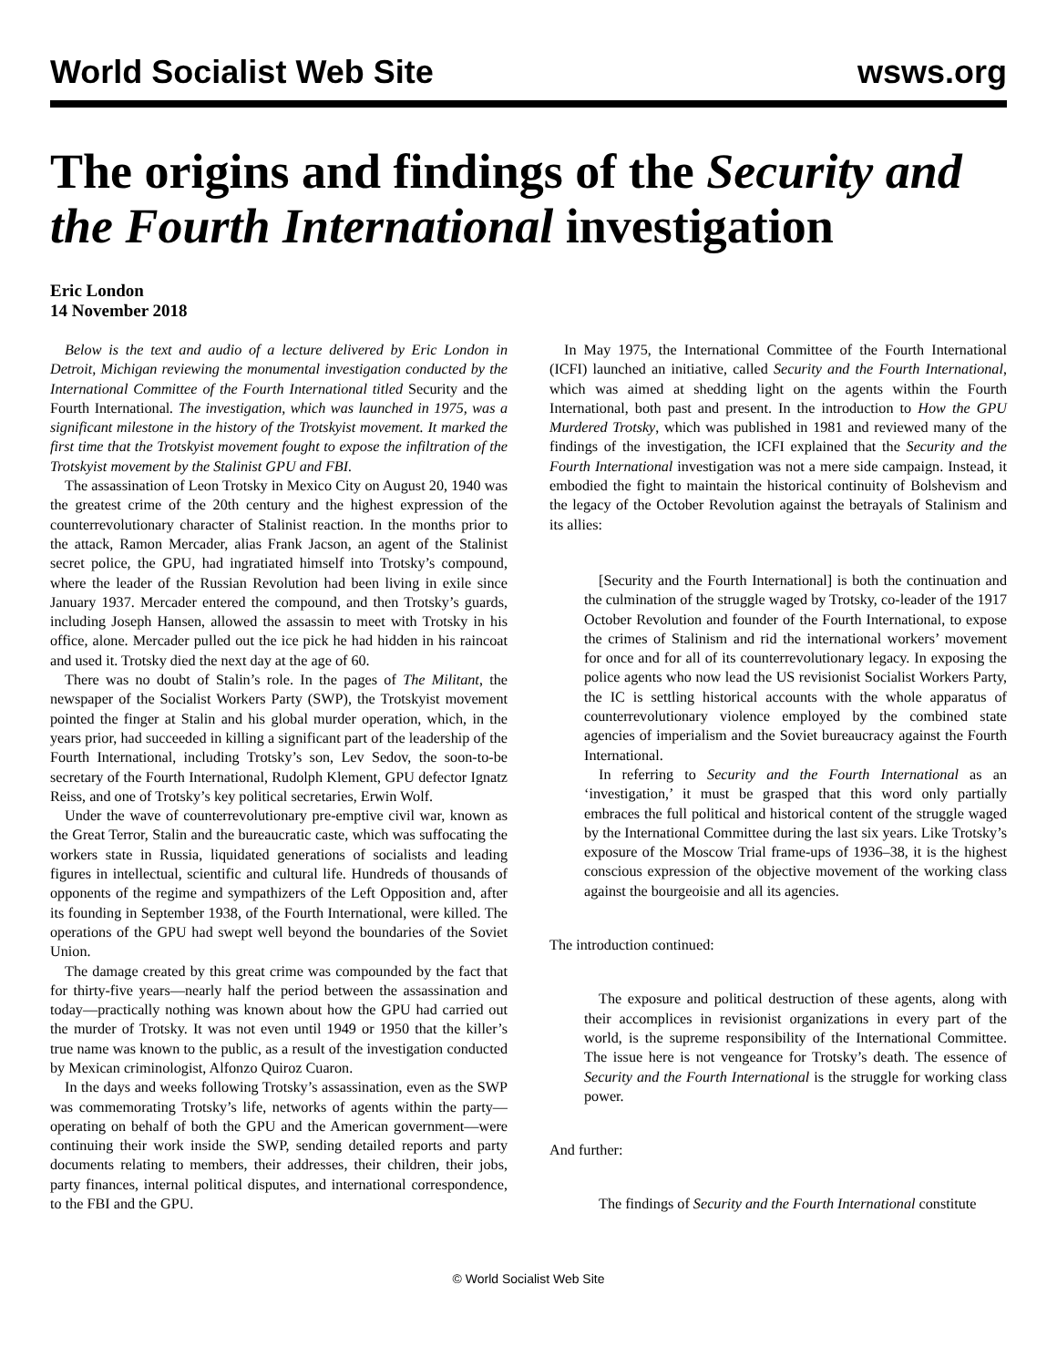World Socialist Web Site wsws.org
The origins and findings of the Security and the Fourth International investigation
Eric London
14 November 2018
Below is the text and audio of a lecture delivered by Eric London in Detroit, Michigan reviewing the monumental investigation conducted by the International Committee of the Fourth International titled Security and the Fourth International. The investigation, which was launched in 1975, was a significant milestone in the history of the Trotskyist movement. It marked the first time that the Trotskyist movement fought to expose the infiltration of the Trotskyist movement by the Stalinist GPU and FBI.
The assassination of Leon Trotsky in Mexico City on August 20, 1940 was the greatest crime of the 20th century and the highest expression of the counterrevolutionary character of Stalinist reaction. In the months prior to the attack, Ramon Mercader, alias Frank Jacson, an agent of the Stalinist secret police, the GPU, had ingratiated himself into Trotsky’s compound, where the leader of the Russian Revolution had been living in exile since January 1937. Mercader entered the compound, and then Trotsky’s guards, including Joseph Hansen, allowed the assassin to meet with Trotsky in his office, alone. Mercader pulled out the ice pick he had hidden in his raincoat and used it. Trotsky died the next day at the age of 60.
There was no doubt of Stalin’s role. In the pages of The Militant, the newspaper of the Socialist Workers Party (SWP), the Trotskyist movement pointed the finger at Stalin and his global murder operation, which, in the years prior, had succeeded in killing a significant part of the leadership of the Fourth International, including Trotsky’s son, Lev Sedov, the soon-to-be secretary of the Fourth International, Rudolph Klement, GPU defector Ignatz Reiss, and one of Trotsky’s key political secretaries, Erwin Wolf.
Under the wave of counterrevolutionary pre-emptive civil war, known as the Great Terror, Stalin and the bureaucratic caste, which was suffocating the workers state in Russia, liquidated generations of socialists and leading figures in intellectual, scientific and cultural life. Hundreds of thousands of opponents of the regime and sympathizers of the Left Opposition and, after its founding in September 1938, of the Fourth International, were killed. The operations of the GPU had swept well beyond the boundaries of the Soviet Union.
The damage created by this great crime was compounded by the fact that for thirty-five years—nearly half the period between the assassination and today—practically nothing was known about how the GPU had carried out the murder of Trotsky. It was not even until 1949 or 1950 that the killer’s true name was known to the public, as a result of the investigation conducted by Mexican criminologist, Alfonzo Quiroz Cuaron.
In the days and weeks following Trotsky’s assassination, even as the SWP was commemorating Trotsky’s life, networks of agents within the party—operating on behalf of both the GPU and the American government—were continuing their work inside the SWP, sending detailed reports and party documents relating to members, their addresses, their children, their jobs, party finances, internal political disputes, and international correspondence, to the FBI and the GPU.
In May 1975, the International Committee of the Fourth International (ICFI) launched an initiative, called Security and the Fourth International, which was aimed at shedding light on the agents within the Fourth International, both past and present. In the introduction to How the GPU Murdered Trotsky, which was published in 1981 and reviewed many of the findings of the investigation, the ICFI explained that the Security and the Fourth International investigation was not a mere side campaign. Instead, it embodied the fight to maintain the historical continuity of Bolshevism and the legacy of the October Revolution against the betrayals of Stalinism and its allies:
[Security and the Fourth International] is both the continuation and the culmination of the struggle waged by Trotsky, co-leader of the 1917 October Revolution and founder of the Fourth International, to expose the crimes of Stalinism and rid the international workers’ movement for once and for all of its counterrevolutionary legacy. In exposing the police agents who now lead the US revisionist Socialist Workers Party, the IC is settling historical accounts with the whole apparatus of counterrevolutionary violence employed by the combined state agencies of imperialism and the Soviet bureaucracy against the Fourth International.
In referring to Security and the Fourth International as an ‘investigation,’ it must be grasped that this word only partially embraces the full political and historical content of the struggle waged by the International Committee during the last six years. Like Trotsky’s exposure of the Moscow Trial frame-ups of 1936–38, it is the highest conscious expression of the objective movement of the working class against the bourgeoisie and all its agencies.
The introduction continued:
The exposure and political destruction of these agents, along with their accomplices in revisionist organizations in every part of the world, is the supreme responsibility of the International Committee. The issue here is not vengeance for Trotsky’s death. The essence of Security and the Fourth International is the struggle for working class power.
And further:
The findings of Security and the Fourth International constitute
© World Socialist Web Site